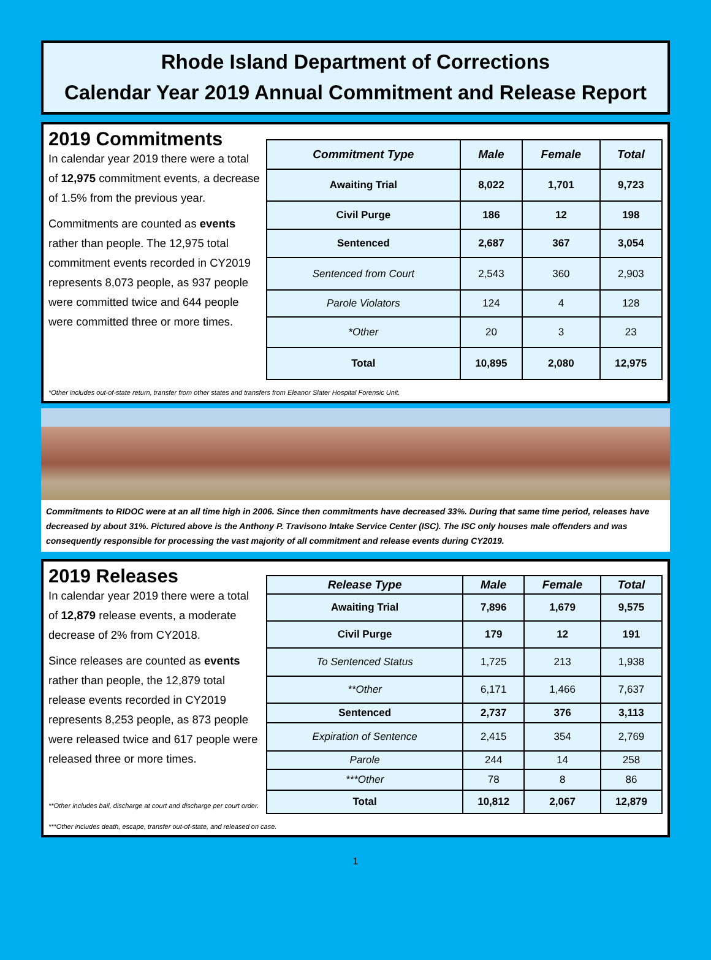Rhode Island Department of Corrections
Calendar Year 2019 Annual Commitment and Release Report
2019 Commitments
In calendar year 2019 there were a total of 12,975 commitment events, a decrease of 1.5% from the previous year.
Commitments are counted as events rather than people. The 12,975 total commitment events recorded in CY2019 represents 8,073 people, as 937 people were committed twice and 644 people were committed three or more times.
| Commitment Type | Male | Female | Total |
| --- | --- | --- | --- |
| Awaiting Trial | 8,022 | 1,701 | 9,723 |
| Civil Purge | 186 | 12 | 198 |
| Sentenced | 2,687 | 367 | 3,054 |
| Sentenced from Court | 2,543 | 360 | 2,903 |
| Parole Violators | 124 | 4 | 128 |
| *Other | 20 | 3 | 23 |
| Total | 10,895 | 2,080 | 12,975 |
*Other includes out-of-state return, transfer from other states and transfers from Eleanor Slater Hospital Forensic Unit.
Commitments to RIDOC were at an all time high in 2006. Since then commitments have decreased 33%. During that same time period, releases have decreased by about 31%. Pictured above is the Anthony P. Travisono Intake Service Center (ISC). The ISC only houses male offenders and was consequently responsible for processing the vast majority of all commitment and release events during CY2019.
2019 Releases
In calendar year 2019 there were a total of 12,879 release events, a moderate decrease of 2% from CY2018.
Since releases are counted as events rather than people, the 12,879 total release events recorded in CY2019 represents 8,253 people, as 873 people were released twice and 617 people were released three or more times.
**Other includes bail, discharge at court and discharge per court order.
| Release Type | Male | Female | Total |
| --- | --- | --- | --- |
| Awaiting Trial | 7,896 | 1,679 | 9,575 |
| Civil Purge | 179 | 12 | 191 |
| To Sentenced Status | 1,725 | 213 | 1,938 |
| **Other | 6,171 | 1,466 | 7,637 |
| Sentenced | 2,737 | 376 | 3,113 |
| Expiration of Sentence | 2,415 | 354 | 2,769 |
| Parole | 244 | 14 | 258 |
| ***Other | 78 | 8 | 86 |
| Total | 10,812 | 2,067 | 12,879 |
***Other includes death, escape, transfer out-of-state, and released on case.
1